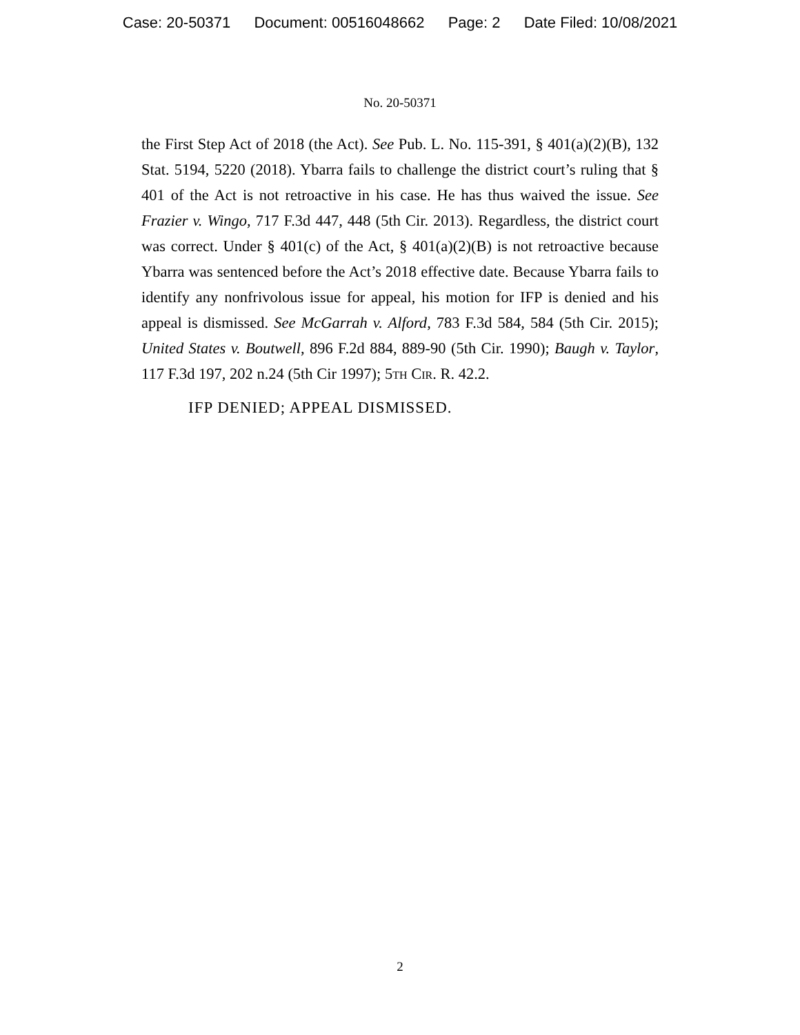Case: 20-50371 Document: 00516048662 Page: 2 Date Filed: 10/08/2021
No. 20-50371
the First Step Act of 2018 (the Act). See Pub. L. No. 115-391, § 401(a)(2)(B), 132 Stat. 5194, 5220 (2018). Ybarra fails to challenge the district court’s ruling that § 401 of the Act is not retroactive in his case. He has thus waived the issue. See Frazier v. Wingo, 717 F.3d 447, 448 (5th Cir. 2013). Regardless, the district court was correct. Under § 401(c) of the Act, § 401(a)(2)(B) is not retroactive because Ybarra was sentenced before the Act’s 2018 effective date. Because Ybarra fails to identify any nonfrivolous issue for appeal, his motion for IFP is denied and his appeal is dismissed. See McGarrah v. Alford, 783 F.3d 584, 584 (5th Cir. 2015); United States v. Boutwell, 896 F.2d 884, 889-90 (5th Cir. 1990); Baugh v. Taylor, 117 F.3d 197, 202 n.24 (5th Cir 1997); 5th Cir. R. 42.2.
IFP DENIED; APPEAL DISMISSED.
2